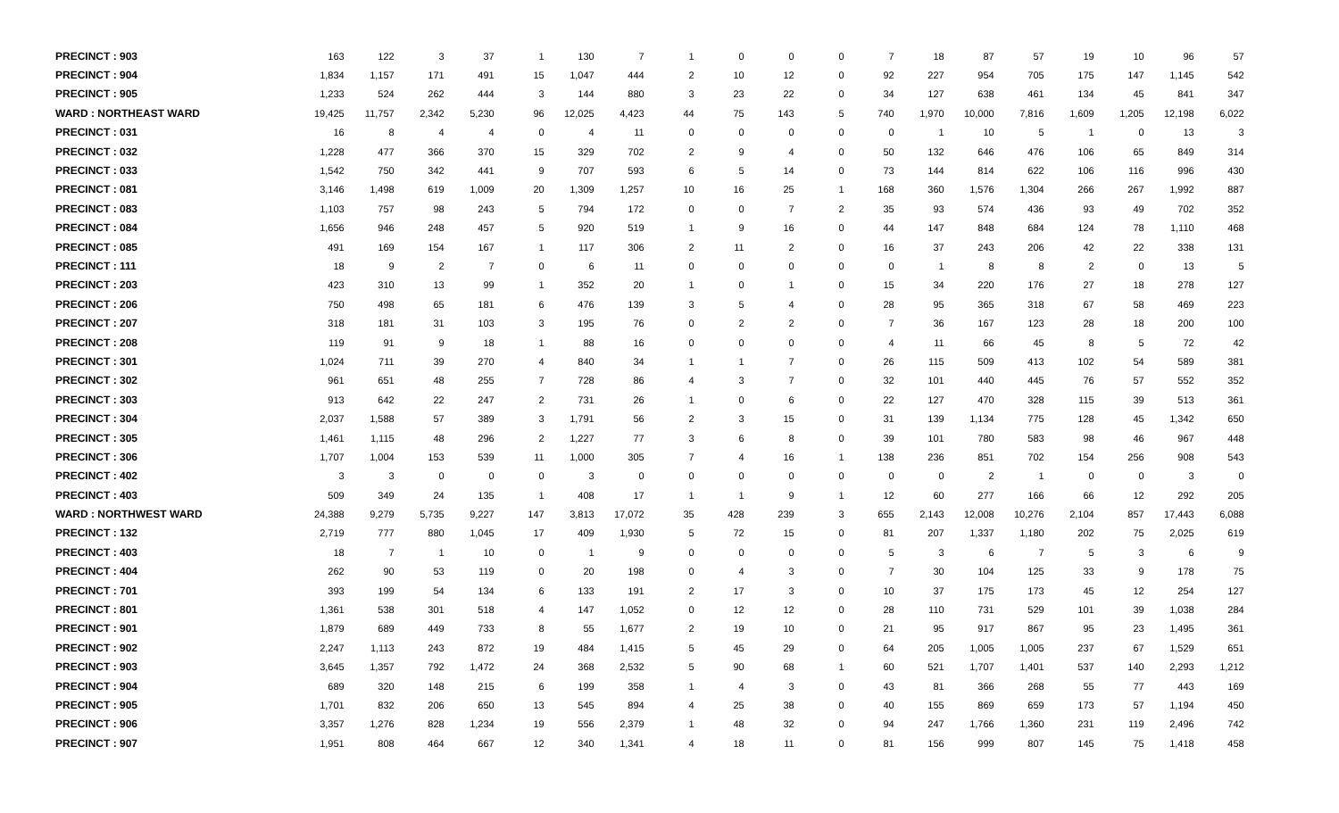| PRECINCT : 903 | 163 | 122 | 3 | 37 | 1 | 130 | 7 | 1 | 0 | 0 | 0 | 7 | 18 | 87 | 57 | 19 | 10 | 96 | 57 |
| PRECINCT : 904 | 1,834 | 1,157 | 171 | 491 | 15 | 1,047 | 444 | 2 | 10 | 12 | 0 | 92 | 227 | 954 | 705 | 175 | 147 | 1,145 | 542 |
| PRECINCT : 905 | 1,233 | 524 | 262 | 444 | 3 | 144 | 880 | 3 | 23 | 22 | 0 | 34 | 127 | 638 | 461 | 134 | 45 | 841 | 347 |
| WARD : NORTHEAST WARD | 19,425 | 11,757 | 2,342 | 5,230 | 96 | 12,025 | 4,423 | 44 | 75 | 143 | 5 | 740 | 1,970 | 10,000 | 7,816 | 1,609 | 1,205 | 12,198 | 6,022 |
| PRECINCT : 031 | 16 | 8 | 4 | 4 | 0 | 4 | 11 | 0 | 0 | 0 | 0 | 0 | 1 | 10 | 5 | 1 | 0 | 13 | 3 |
| PRECINCT : 032 | 1,228 | 477 | 366 | 370 | 15 | 329 | 702 | 2 | 9 | 4 | 0 | 50 | 132 | 646 | 476 | 106 | 65 | 849 | 314 |
| PRECINCT : 033 | 1,542 | 750 | 342 | 441 | 9 | 707 | 593 | 6 | 5 | 14 | 0 | 73 | 144 | 814 | 622 | 106 | 116 | 996 | 430 |
| PRECINCT : 081 | 3,146 | 1,498 | 619 | 1,009 | 20 | 1,309 | 1,257 | 10 | 16 | 25 | 1 | 168 | 360 | 1,576 | 1,304 | 266 | 267 | 1,992 | 887 |
| PRECINCT : 083 | 1,103 | 757 | 98 | 243 | 5 | 794 | 172 | 0 | 0 | 7 | 2 | 35 | 93 | 574 | 436 | 93 | 49 | 702 | 352 |
| PRECINCT : 084 | 1,656 | 946 | 248 | 457 | 5 | 920 | 519 | 1 | 9 | 16 | 0 | 44 | 147 | 848 | 684 | 124 | 78 | 1,110 | 468 |
| PRECINCT : 085 | 491 | 169 | 154 | 167 | 1 | 117 | 306 | 2 | 11 | 2 | 0 | 16 | 37 | 243 | 206 | 42 | 22 | 338 | 131 |
| PRECINCT : 111 | 18 | 9 | 2 | 7 | 0 | 6 | 11 | 0 | 0 | 0 | 0 | 0 | 1 | 8 | 8 | 2 | 0 | 13 | 5 |
| PRECINCT : 203 | 423 | 310 | 13 | 99 | 1 | 352 | 20 | 1 | 0 | 1 | 0 | 15 | 34 | 220 | 176 | 27 | 18 | 278 | 127 |
| PRECINCT : 206 | 750 | 498 | 65 | 181 | 6 | 476 | 139 | 3 | 5 | 4 | 0 | 28 | 95 | 365 | 318 | 67 | 58 | 469 | 223 |
| PRECINCT : 207 | 318 | 181 | 31 | 103 | 3 | 195 | 76 | 0 | 2 | 2 | 0 | 7 | 36 | 167 | 123 | 28 | 18 | 200 | 100 |
| PRECINCT : 208 | 119 | 91 | 9 | 18 | 1 | 88 | 16 | 0 | 0 | 0 | 0 | 4 | 11 | 66 | 45 | 8 | 5 | 72 | 42 |
| PRECINCT : 301 | 1,024 | 711 | 39 | 270 | 4 | 840 | 34 | 1 | 1 | 7 | 0 | 26 | 115 | 509 | 413 | 102 | 54 | 589 | 381 |
| PRECINCT : 302 | 961 | 651 | 48 | 255 | 7 | 728 | 86 | 4 | 3 | 7 | 0 | 32 | 101 | 440 | 445 | 76 | 57 | 552 | 352 |
| PRECINCT : 303 | 913 | 642 | 22 | 247 | 2 | 731 | 26 | 1 | 0 | 6 | 0 | 22 | 127 | 470 | 328 | 115 | 39 | 513 | 361 |
| PRECINCT : 304 | 2,037 | 1,588 | 57 | 389 | 3 | 1,791 | 56 | 2 | 3 | 15 | 0 | 31 | 139 | 1,134 | 775 | 128 | 45 | 1,342 | 650 |
| PRECINCT : 305 | 1,461 | 1,115 | 48 | 296 | 2 | 1,227 | 77 | 3 | 6 | 8 | 0 | 39 | 101 | 780 | 583 | 98 | 46 | 967 | 448 |
| PRECINCT : 306 | 1,707 | 1,004 | 153 | 539 | 11 | 1,000 | 305 | 7 | 4 | 16 | 1 | 138 | 236 | 851 | 702 | 154 | 256 | 908 | 543 |
| PRECINCT : 402 | 3 | 3 | 0 | 0 | 0 | 3 | 0 | 0 | 0 | 0 | 0 | 0 | 0 | 2 | 1 | 0 | 0 | 3 | 0 |
| PRECINCT : 403 | 509 | 349 | 24 | 135 | 1 | 408 | 17 | 1 | 1 | 9 | 1 | 12 | 60 | 277 | 166 | 66 | 12 | 292 | 205 |
| WARD : NORTHWEST WARD | 24,388 | 9,279 | 5,735 | 9,227 | 147 | 3,813 | 17,072 | 35 | 428 | 239 | 3 | 655 | 2,143 | 12,008 | 10,276 | 2,104 | 857 | 17,443 | 6,088 |
| PRECINCT : 132 | 2,719 | 777 | 880 | 1,045 | 17 | 409 | 1,930 | 5 | 72 | 15 | 0 | 81 | 207 | 1,337 | 1,180 | 202 | 75 | 2,025 | 619 |
| PRECINCT : 403 | 18 | 7 | 1 | 10 | 0 | 1 | 9 | 0 | 0 | 0 | 0 | 5 | 3 | 6 | 7 | 5 | 3 | 6 | 9 |
| PRECINCT : 404 | 262 | 90 | 53 | 119 | 0 | 20 | 198 | 0 | 4 | 3 | 0 | 7 | 30 | 104 | 125 | 33 | 9 | 178 | 75 |
| PRECINCT : 701 | 393 | 199 | 54 | 134 | 6 | 133 | 191 | 2 | 17 | 3 | 0 | 10 | 37 | 175 | 173 | 45 | 12 | 254 | 127 |
| PRECINCT : 801 | 1,361 | 538 | 301 | 518 | 4 | 147 | 1,052 | 0 | 12 | 12 | 0 | 28 | 110 | 731 | 529 | 101 | 39 | 1,038 | 284 |
| PRECINCT : 901 | 1,879 | 689 | 449 | 733 | 8 | 55 | 1,677 | 2 | 19 | 10 | 0 | 21 | 95 | 917 | 867 | 95 | 23 | 1,495 | 361 |
| PRECINCT : 902 | 2,247 | 1,113 | 243 | 872 | 19 | 484 | 1,415 | 5 | 45 | 29 | 0 | 64 | 205 | 1,005 | 1,005 | 237 | 67 | 1,529 | 651 |
| PRECINCT : 903 | 3,645 | 1,357 | 792 | 1,472 | 24 | 368 | 2,532 | 5 | 90 | 68 | 1 | 60 | 521 | 1,707 | 1,401 | 537 | 140 | 2,293 | 1,212 |
| PRECINCT : 904 | 689 | 320 | 148 | 215 | 6 | 199 | 358 | 1 | 4 | 3 | 0 | 43 | 81 | 366 | 268 | 55 | 77 | 443 | 169 |
| PRECINCT : 905 | 1,701 | 832 | 206 | 650 | 13 | 545 | 894 | 4 | 25 | 38 | 0 | 40 | 155 | 869 | 659 | 173 | 57 | 1,194 | 450 |
| PRECINCT : 906 | 3,357 | 1,276 | 828 | 1,234 | 19 | 556 | 2,379 | 1 | 48 | 32 | 0 | 94 | 247 | 1,766 | 1,360 | 231 | 119 | 2,496 | 742 |
| PRECINCT : 907 | 1,951 | 808 | 464 | 667 | 12 | 340 | 1,341 | 4 | 18 | 11 | 0 | 81 | 156 | 999 | 807 | 145 | 75 | 1,418 | 458 |